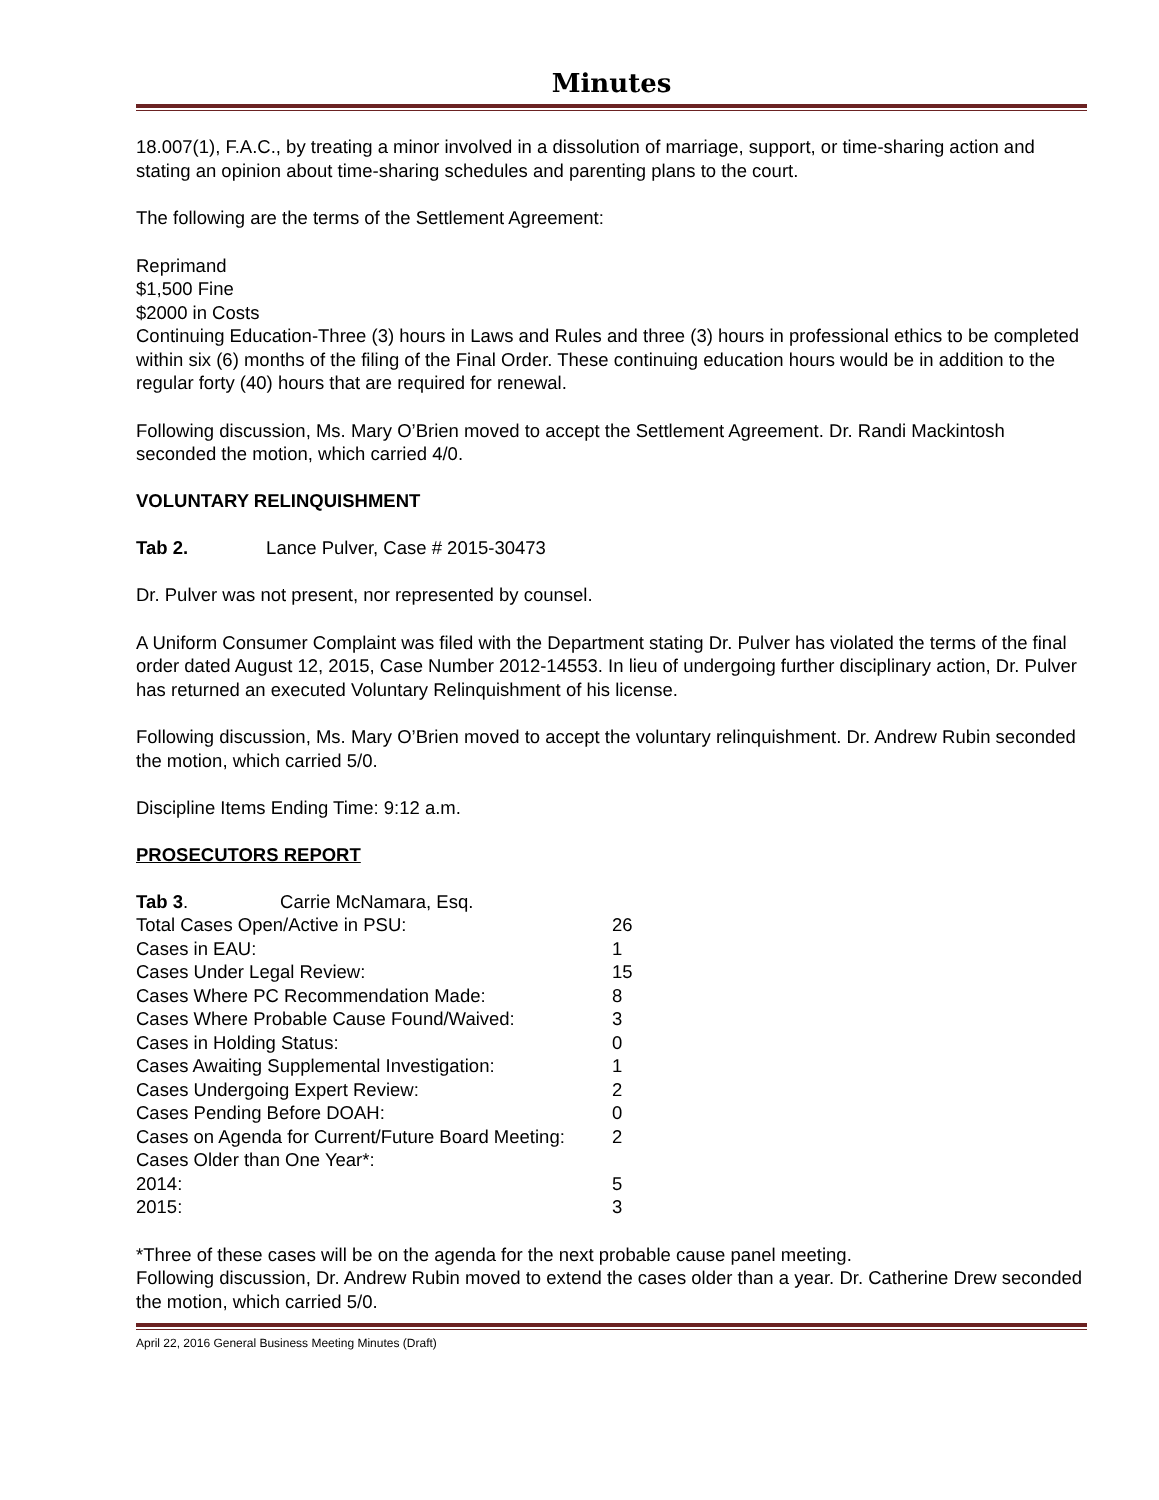Minutes
18.007(1), F.A.C., by treating a minor involved in a dissolution of marriage, support, or time-sharing action and stating an opinion about time-sharing schedules and parenting plans to the court.
The following are the terms of the Settlement Agreement:
Reprimand
$1,500 Fine
$2000 in Costs
Continuing Education-Three (3) hours in Laws and Rules and three (3) hours in professional ethics to be completed within six (6) months of the filing of the Final Order. These continuing education hours would be in addition to the regular forty (40) hours that are required for renewal.
Following discussion, Ms. Mary O’Brien moved to accept the Settlement Agreement. Dr. Randi Mackintosh seconded the motion, which carried 4/0.
VOLUNTARY RELINQUISHMENT
Tab 2. Lance Pulver, Case # 2015-30473
Dr. Pulver was not present, nor represented by counsel.
A Uniform Consumer Complaint was filed with the Department stating Dr. Pulver has violated the terms of the final order dated August 12, 2015, Case Number 2012-14553. In lieu of undergoing further disciplinary action, Dr. Pulver has returned an executed Voluntary Relinquishment of his license.
Following discussion, Ms. Mary O’Brien moved to accept the voluntary relinquishment. Dr. Andrew Rubin seconded the motion, which carried 5/0.
Discipline Items Ending Time: 9:12 a.m.
PROSECUTORS REPORT
| Tab 3 . Carrie McNamara, Esq. | |
| Total Cases Open/Active in PSU: | 26 |
| Cases in EAU: | 1 |
| Cases Under Legal Review: | 15 |
| Cases Where PC Recommendation Made: | 8 |
| Cases Where Probable Cause Found/Waived: | 3 |
| Cases in Holding Status: | 0 |
| Cases Awaiting Supplemental Investigation: | 1 |
| Cases Undergoing Expert Review: | 2 |
| Cases Pending Before DOAH: | 0 |
| Cases on Agenda for Current/Future Board Meeting: | 2 |
| Cases Older than One Year*: | |
| 2014: | 5 |
| 2015: | 3 |
*Three of these cases will be on the agenda for the next probable cause panel meeting.
Following discussion, Dr. Andrew Rubin moved to extend the cases older than a year. Dr. Catherine Drew seconded the motion, which carried 5/0.
April 22, 2016 General Business Meeting Minutes (Draft)